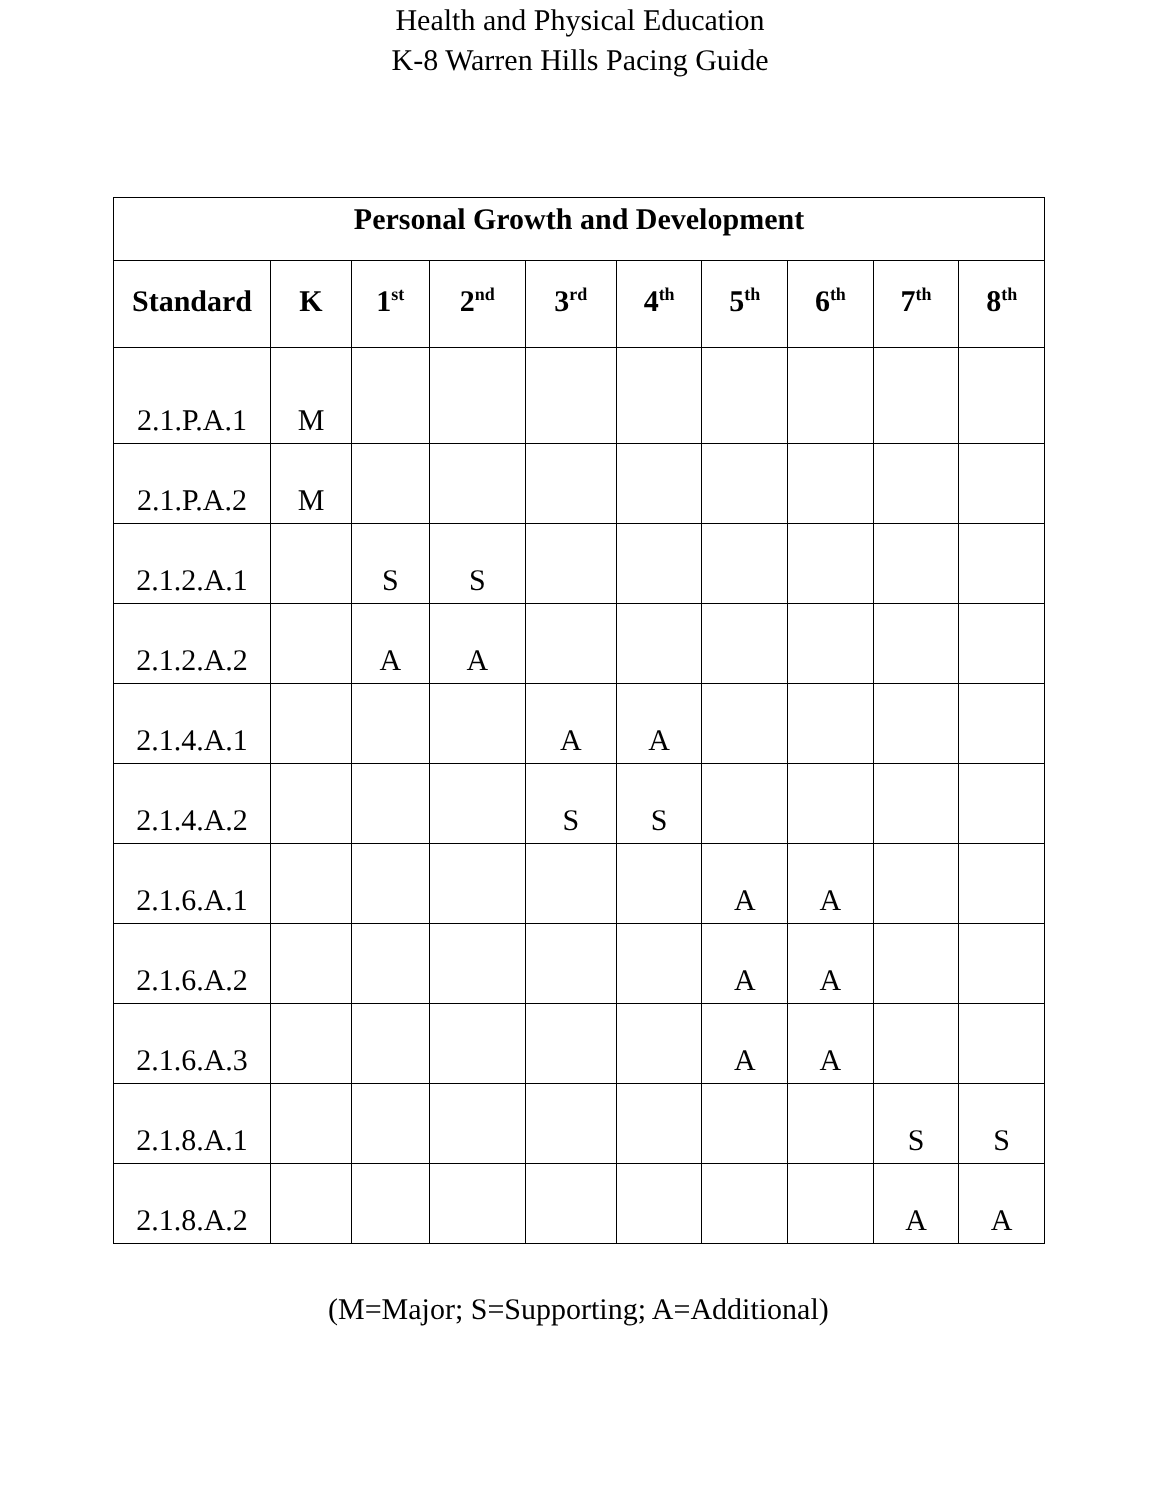Health and Physical Education
K-8 Warren Hills Pacing Guide
| Personal Growth and Development | | | | | | | | | |
| --- | --- | --- | --- | --- | --- | --- | --- | --- | --- |
| Standard | K | 1<sup>st</sup> | 2<sup>nd</sup> | 3<sup>rd</sup> | 4<sup>th</sup> | 5<sup>th</sup> | 6<sup>th</sup> | 7<sup>th</sup> | 8<sup>th</sup> |
| 2.1.P.A.1 | M | | | | | | | | |
| 2.1.P.A.2 | M | | | | | | | | |
| 2.1.2.A.1 | | S | S | | | | | | |
| 2.1.2.A.2 | | A | A | | | | | | |
| 2.1.4.A.1 | | | | A | A | | | | |
| 2.1.4.A.2 | | | | S | S | | | | |
| 2.1.6.A.1 | | | | | | A | A | | |
| 2.1.6.A.2 | | | | | | A | A | | |
| 2.1.6.A.3 | | | | | | A | A | | |
| 2.1.8.A.1 | | | | | | | | S | S |
| 2.1.8.A.2 | | | | | | | | A | A |
(M=Major; S=Supporting; A=Additional)